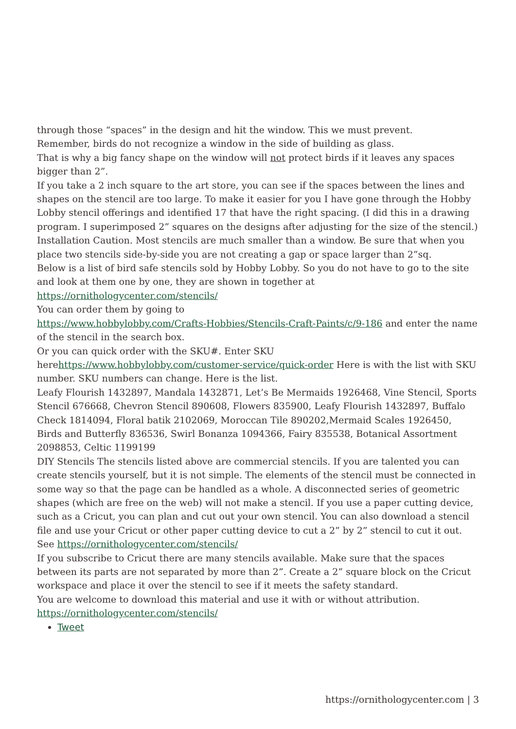through those “spaces” in the design and hit the window. This we must prevent.
Remember, birds do not recognize a window in the side of building as glass.
That is why a big fancy shape on the window will not protect birds if it leaves any spaces bigger than 2”.
If you take a 2 inch square to the art store, you can see if the spaces between the lines and shapes on the stencil are too large. To make it easier for you I have gone through the Hobby Lobby stencil offerings and identified 17 that have the right spacing. (I did this in a drawing program. I superimposed 2” squares on the designs after adjusting for the size of the stencil.)
Installation Caution. Most stencils are much smaller than a window. Be sure that when you place two stencils side-by-side you are not creating a gap or space larger than 2”sq.
Below is a list of bird safe stencils sold by Hobby Lobby. So you do not have to go to the site and look at them one by one, they are shown in together at
https://ornithologycenter.com/stencils/
You can order them by going to
https://www.hobbylobby.com/Crafts-Hobbies/Stencils-Craft-Paints/c/9-186 and enter the name of the stencil in the search box.
Or you can quick order with the SKU#. Enter SKU herehttps://www.hobbylobby.com/customer-service/quick-order Here is with the list with SKU number. SKU numbers can change. Here is the list.
Leafy Flourish 1432897, Mandala 1432871, Let’s Be Mermaids 1926468, Vine Stencil, Sports Stencil 676668, Chevron Stencil 890608, Flowers 835900, Leafy Flourish 1432897, Buffalo Check 1814094, Floral batik 2102069, Moroccan Tile 890202,Mermaid Scales 1926450, Birds and Butterfly 836536, Swirl Bonanza 1094366, Fairy 835538, Botanical Assortment 2098853, Celtic 1199199
DIY Stencils The stencils listed above are commercial stencils. If you are talented you can create stencils yourself, but it is not simple. The elements of the stencil must be connected in some way so that the page can be handled as a whole. A disconnected series of geometric shapes (which are free on the web) will not make a stencil. If you use a paper cutting device, such as a Cricut, you can plan and cut out your own stencil. You can also download a stencil file and use your Cricut or other paper cutting device to cut a 2” by 2” stencil to cut it out. See https://ornithologycenter.com/stencils/
If you subscribe to Cricut there are many stencils available. Make sure that the spaces between its parts are not separated by more than 2”. Create a 2” square block on the Cricut workspace and place it over the stencil to see if it meets the safety standard.
You are welcome to download this material and use it with or without attribution.
https://ornithologycenter.com/stencils/
Tweet
https://ornithologycenter.com | 3